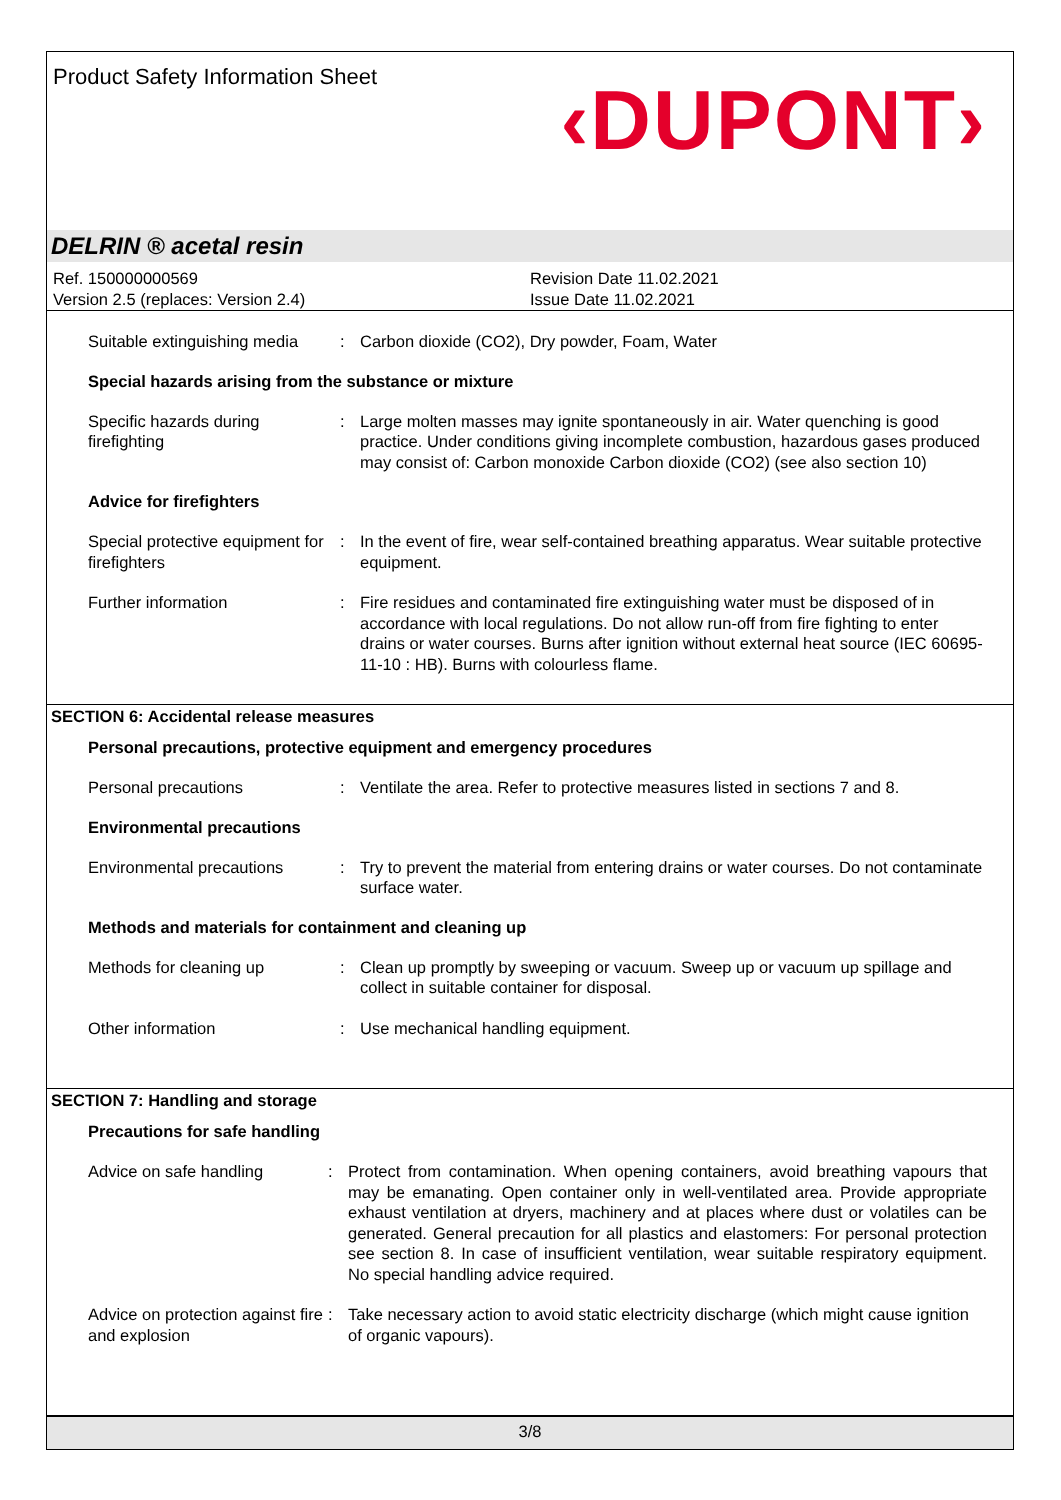Product Safety Information Sheet
‹DUPONT›
DELRIN ® acetal resin
Ref. 150000000569
Version 2.5 (replaces: Version 2.4)
Revision Date 11.02.2021
Issue Date 11.02.2021
Suitable extinguishing media
: Carbon dioxide (CO2), Dry powder, Foam, Water
Special hazards arising from the substance or mixture
Specific hazards during firefighting
: Large molten masses may ignite spontaneously in air. Water quenching is good practice. Under conditions giving incomplete combustion, hazardous gases produced may consist of: Carbon monoxide Carbon dioxide (CO2) (see also section 10)
Advice for firefighters
Special protective equipment for firefighters
: In the event of fire, wear self-contained breathing apparatus. Wear suitable protective equipment.
Further information : Fire residues and contaminated fire extinguishing water must be disposed of in accordance with local regulations. Do not allow run-off from fire fighting to enter drains or water courses. Burns after ignition without external heat source (IEC 60695-11-10 : HB). Burns with colourless flame.
SECTION 6: Accidental release measures
Personal precautions, protective equipment and emergency procedures
Personal precautions : Ventilate the area. Refer to protective measures listed in sections 7 and 8.
Environmental precautions
Environmental precautions : Try to prevent the material from entering drains or water courses. Do not contaminate surface water.
Methods and materials for containment and cleaning up
Methods for cleaning up : Clean up promptly by sweeping or vacuum. Sweep up or vacuum up spillage and collect in suitable container for disposal.
Other information : Use mechanical handling equipment.
SECTION 7: Handling and storage
Precautions for safe handling
Advice on safe handling : Protect from contamination. When opening containers, avoid breathing vapours that may be emanating. Open container only in well-ventilated area. Provide appropriate exhaust ventilation at dryers, machinery and at places where dust or volatiles can be generated. General precaution for all plastics and elastomers: For personal protection see section 8. In case of insufficient ventilation, wear suitable respiratory equipment. No special handling advice required.
Advice on protection against fire and explosion
: Take necessary action to avoid static electricity discharge (which might cause ignition of organic vapours).
3/8